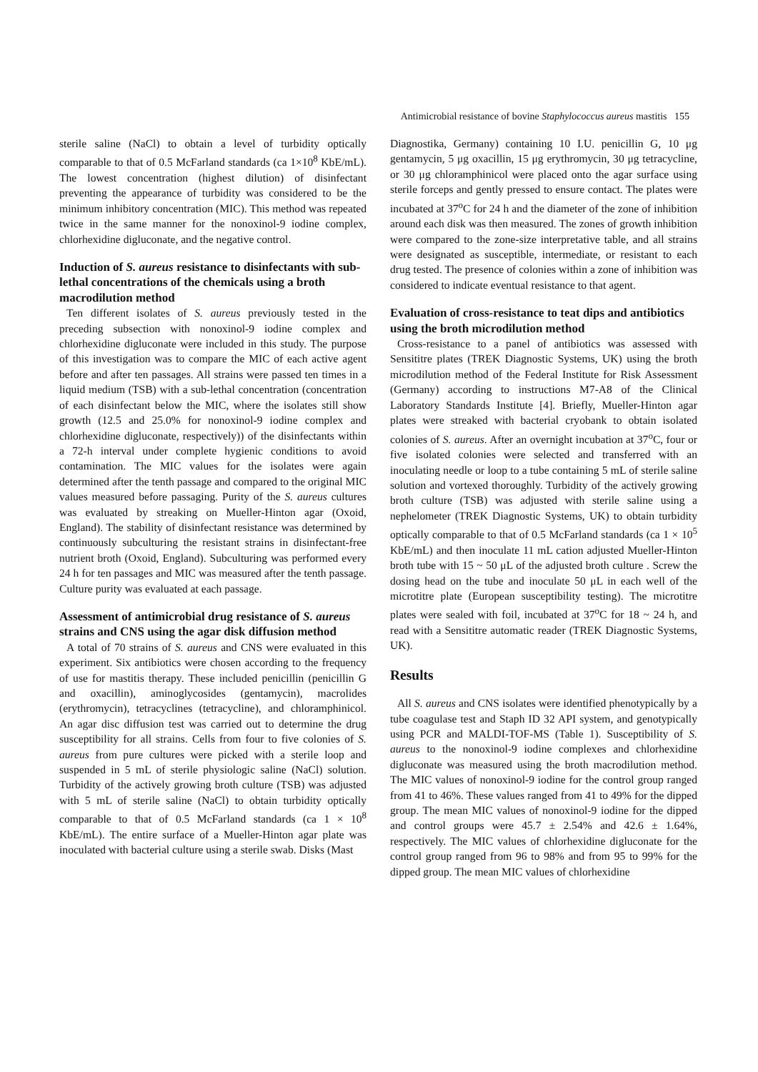Antimicrobial resistance of bovine Staphylococcus aureus mastitis 155
sterile saline (NaCl) to obtain a level of turbidity optically comparable to that of 0.5 McFarland standards (ca 1×10<sup>8</sup> KbE/mL). The lowest concentration (highest dilution) of disinfectant preventing the appearance of turbidity was considered to be the minimum inhibitory concentration (MIC). This method was repeated twice in the same manner for the nonoxinol-9 iodine complex, chlorhexidine digluconate, and the negative control.
Induction of S. aureus resistance to disinfectants with sub-lethal concentrations of the chemicals using a broth macrodilution method
Ten different isolates of S. aureus previously tested in the preceding subsection with nonoxinol-9 iodine complex and chlorhexidine digluconate were included in this study. The purpose of this investigation was to compare the MIC of each active agent before and after ten passages. All strains were passed ten times in a liquid medium (TSB) with a sub-lethal concentration (concentration of each disinfectant below the MIC, where the isolates still show growth (12.5 and 25.0% for nonoxinol-9 iodine complex and chlorhexidine digluconate, respectively)) of the disinfectants within a 72-h interval under complete hygienic conditions to avoid contamination. The MIC values for the isolates were again determined after the tenth passage and compared to the original MIC values measured before passaging. Purity of the S. aureus cultures was evaluated by streaking on Mueller-Hinton agar (Oxoid, England). The stability of disinfectant resistance was determined by continuously subculturing the resistant strains in disinfectant-free nutrient broth (Oxoid, England). Subculturing was performed every 24 h for ten passages and MIC was measured after the tenth passage. Culture purity was evaluated at each passage.
Assessment of antimicrobial drug resistance of S. aureus strains and CNS using the agar disk diffusion method
A total of 70 strains of S. aureus and CNS were evaluated in this experiment. Six antibiotics were chosen according to the frequency of use for mastitis therapy. These included penicillin (penicillin G and oxacillin), aminoglycosides (gentamycin), macrolides (erythromycin), tetracyclines (tetracycline), and chloramphinicol. An agar disc diffusion test was carried out to determine the drug susceptibility for all strains. Cells from four to five colonies of S. aureus from pure cultures were picked with a sterile loop and suspended in 5 mL of sterile physiologic saline (NaCl) solution. Turbidity of the actively growing broth culture (TSB) was adjusted with 5 mL of sterile saline (NaCl) to obtain turbidity optically comparable to that of 0.5 McFarland standards (ca 1 × 10<sup>8</sup> KbE/mL). The entire surface of a Mueller-Hinton agar plate was inoculated with bacterial culture using a sterile swab. Disks (Mast
Diagnostika, Germany) containing 10 I.U. penicillin G, 10 μg gentamycin, 5 μg oxacillin, 15 μg erythromycin, 30 μg tetracycline, or 30 μg chloramphinicol were placed onto the agar surface using sterile forceps and gently pressed to ensure contact. The plates were incubated at 37<sup>o</sup>C for 24 h and the diameter of the zone of inhibition around each disk was then measured. The zones of growth inhibition were compared to the zone-size interpretative table, and all strains were designated as susceptible, intermediate, or resistant to each drug tested. The presence of colonies within a zone of inhibition was considered to indicate eventual resistance to that agent.
Evaluation of cross-resistance to teat dips and antibiotics using the broth microdilution method
Cross-resistance to a panel of antibiotics was assessed with Sensititre plates (TREK Diagnostic Systems, UK) using the broth microdilution method of the Federal Institute for Risk Assessment (Germany) according to instructions M7-A8 of the Clinical Laboratory Standards Institute [4]. Briefly, Mueller-Hinton agar plates were streaked with bacterial cryobank to obtain isolated colonies of S. aureus. After an overnight incubation at 37<sup>o</sup>C, four or five isolated colonies were selected and transferred with an inoculating needle or loop to a tube containing 5 mL of sterile saline solution and vortexed thoroughly. Turbidity of the actively growing broth culture (TSB) was adjusted with sterile saline using a nephelometer (TREK Diagnostic Systems, UK) to obtain turbidity optically comparable to that of 0.5 McFarland standards (ca 1 × 10<sup>5</sup> KbE/mL) and then inoculate 11 mL cation adjusted Mueller-Hinton broth tube with 15 ~ 50 μL of the adjusted broth culture . Screw the dosing head on the tube and inoculate 50 μL in each well of the microtitre plate (European susceptibility testing). The microtitre plates were sealed with foil, incubated at 37<sup>o</sup>C for 18 ~ 24 h, and read with a Sensititre automatic reader (TREK Diagnostic Systems, UK).
Results
All S. aureus and CNS isolates were identified phenotypically by a tube coagulase test and Staph ID 32 API system, and genotypically using PCR and MALDI-TOF-MS (Table 1). Susceptibility of S. aureus to the nonoxinol-9 iodine complexes and chlorhexidine digluconate was measured using the broth macrodilution method. The MIC values of nonoxinol-9 iodine for the control group ranged from 41 to 46%. These values ranged from 41 to 49% for the dipped group. The mean MIC values of nonoxinol-9 iodine for the dipped and control groups were 45.7 ± 2.54% and 42.6 ± 1.64%, respectively. The MIC values of chlorhexidine digluconate for the control group ranged from 96 to 98% and from 95 to 99% for the dipped group. The mean MIC values of chlorhexidine